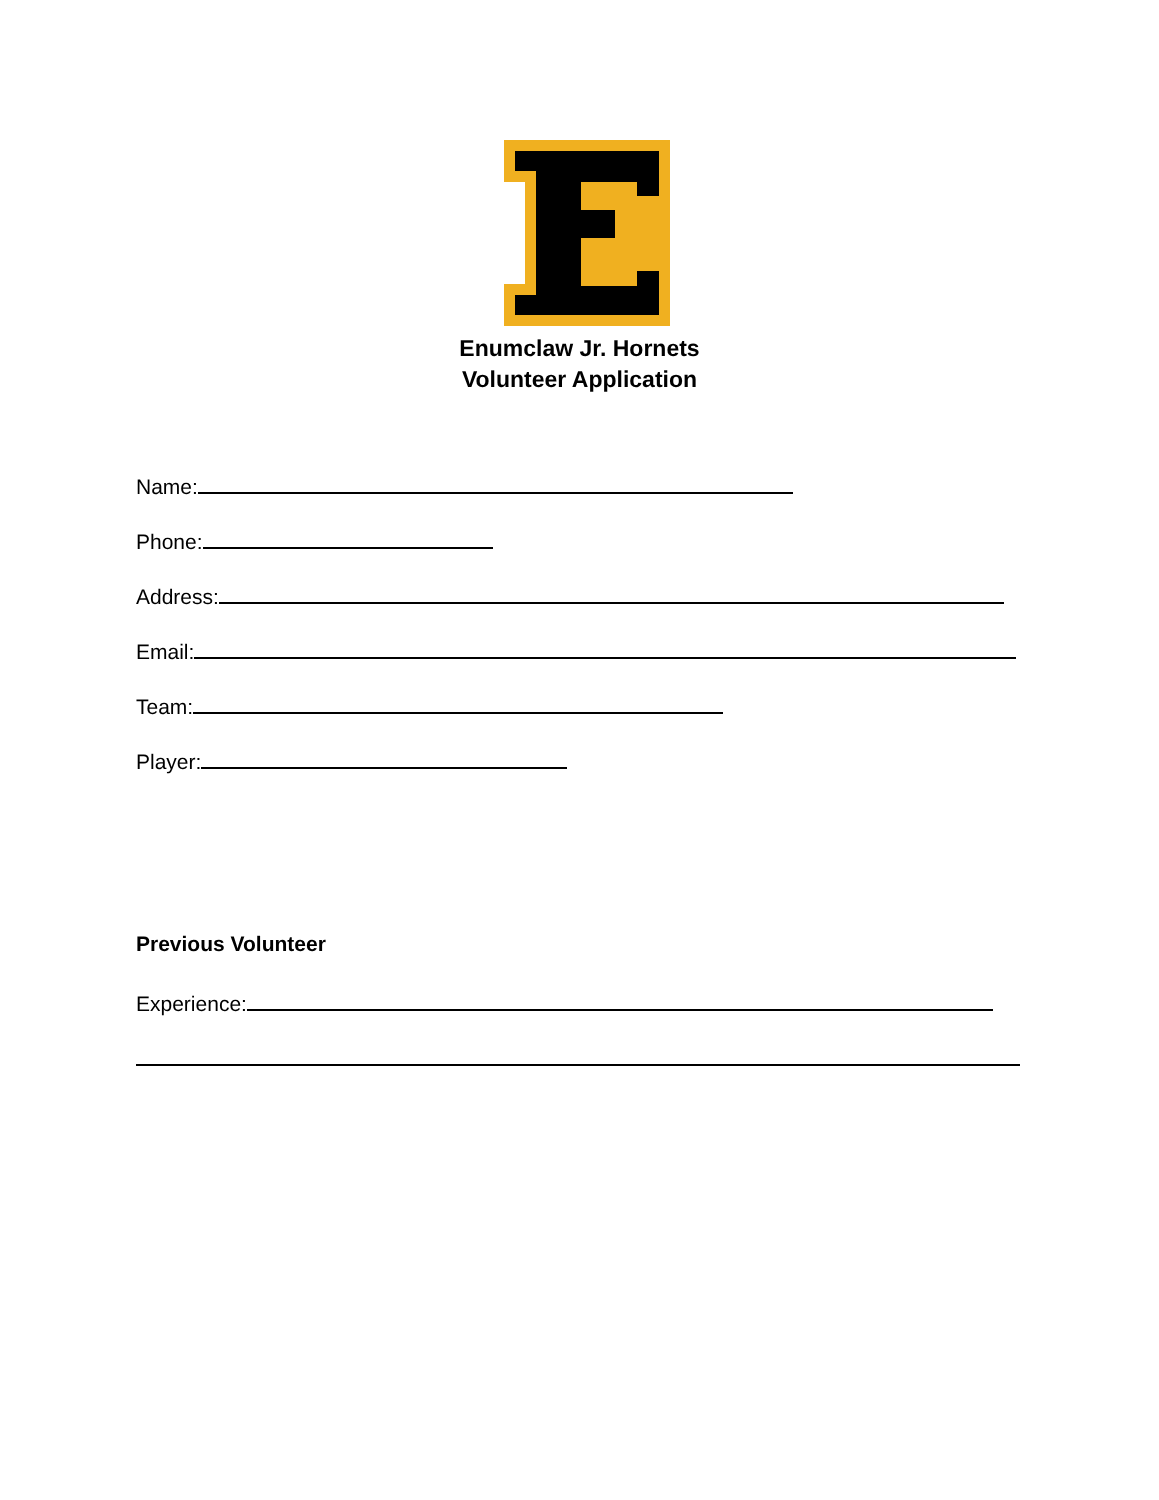Enumclaw Jr. Hornets
Volunteer Application
Name:
Phone:
Address:
Email:
Team:
Player:
Previous Volunteer
Experience: